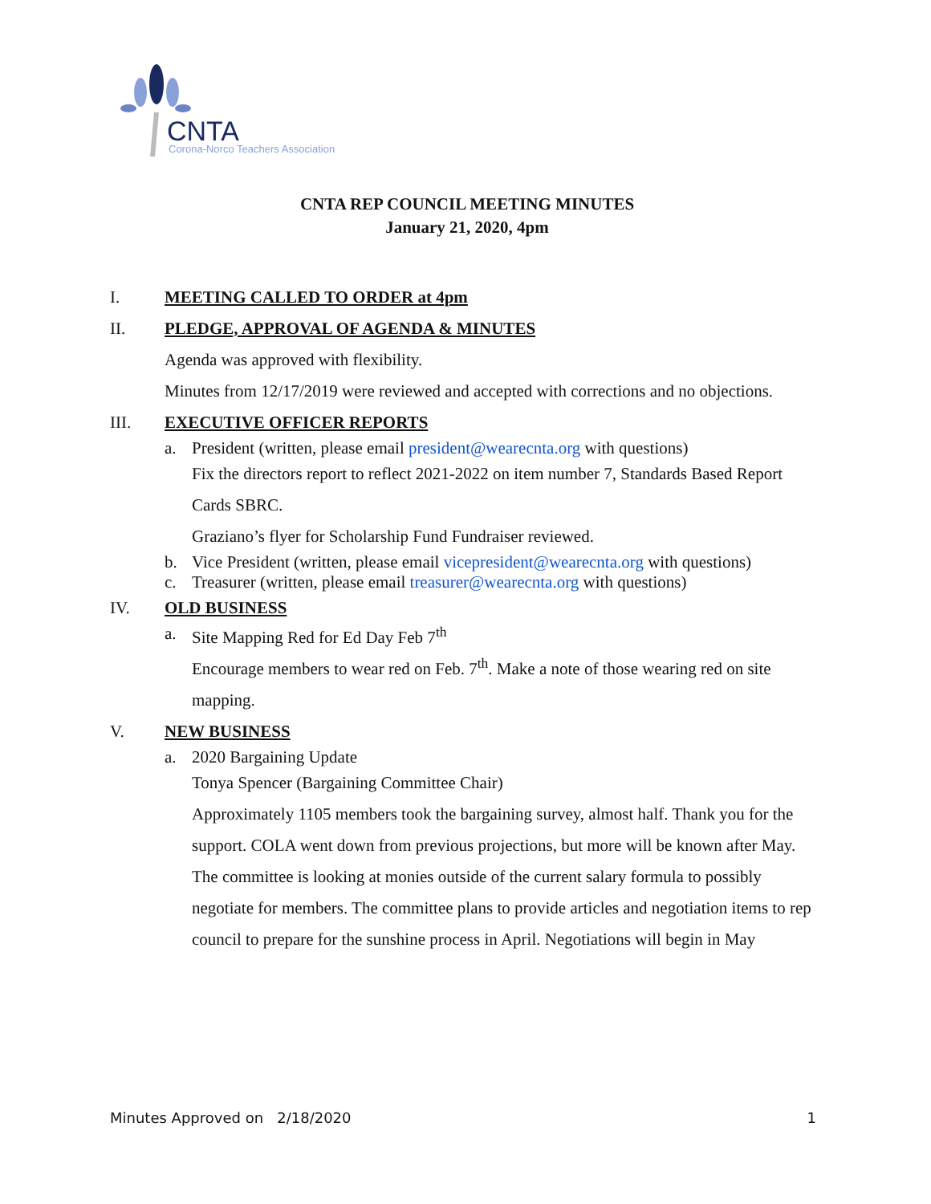CNTA
Corona-Norco Teachers Association
CNTA REP COUNCIL MEETING MINUTES
January 21, 2020, 4pm
I. MEETING CALLED TO ORDER at 4pm
II. PLEDGE, APPROVAL OF AGENDA & MINUTES
Agenda was approved with flexibility.
Minutes from 12/17/2019 were reviewed and accepted with corrections and no objections.
III. EXECUTIVE OFFICER REPORTS
a. President (written, please email president@wearecnta.org with questions)
Fix the directors report to reflect 2021-2022 on item number 7, Standards Based Report Cards SBRC.
Graziano’s flyer for Scholarship Fund Fundraiser reviewed.
b. Vice President (written, please email vicepresident@wearecnta.org with questions)
c. Treasurer (written, please email treasurer@wearecnta.org with questions)
IV. OLD BUSINESS
a. Site Mapping Red for Ed Day Feb 7<sup>th</sup>
Encourage members to wear red on Feb. 7<sup>th</sup>. Make a note of those wearing red on site mapping.
V. NEW BUSINESS
a. 2020 Bargaining Update
Tonya Spencer (Bargaining Committee Chair)
Approximately 1105 members took the bargaining survey, almost half. Thank you for the support. COLA went down from previous projections, but more will be known after May. The committee is looking at monies outside of the current salary formula to possibly negotiate for members. The committee plans to provide articles and negotiation items to rep council to prepare for the sunshine process in April. Negotiations will begin in May
Minutes Approved on 2/18/2020 1